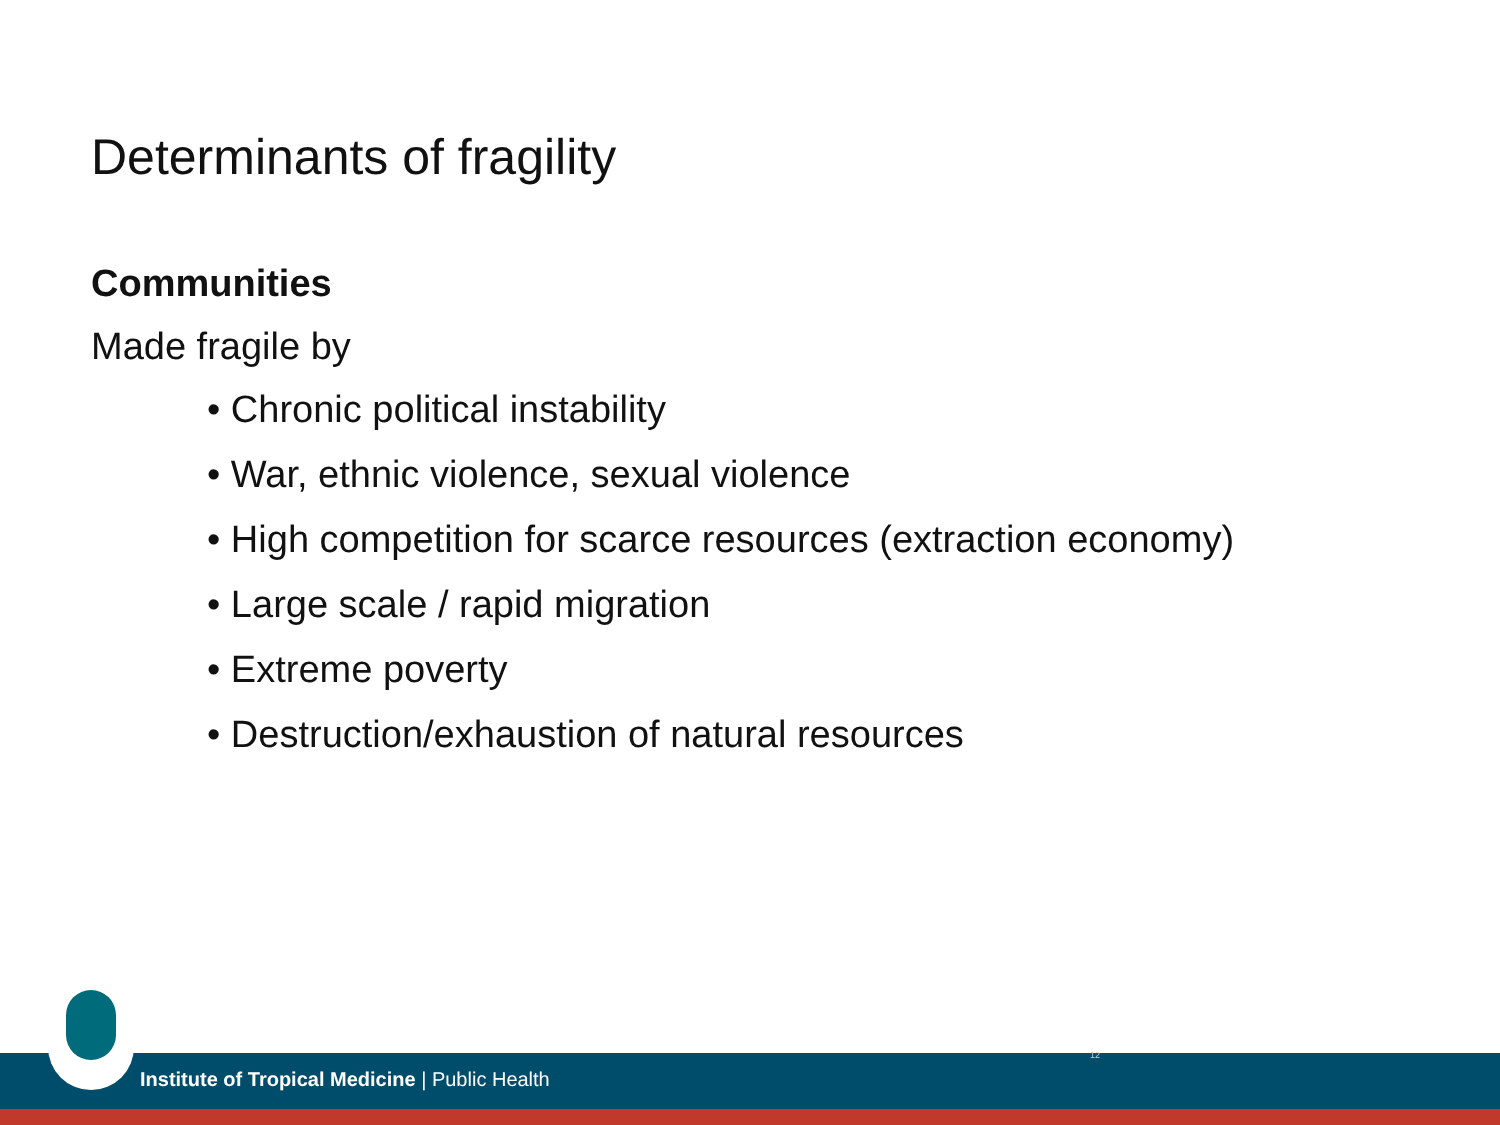Determinants of fragility
Communities
Made fragile by
• Chronic political instability
• War, ethnic violence, sexual violence
• High competition for scarce resources (extraction economy)
• Large scale / rapid migration
• Extreme poverty
• Destruction/exhaustion of natural resources
Institute of Tropical Medicine | Public Health
12